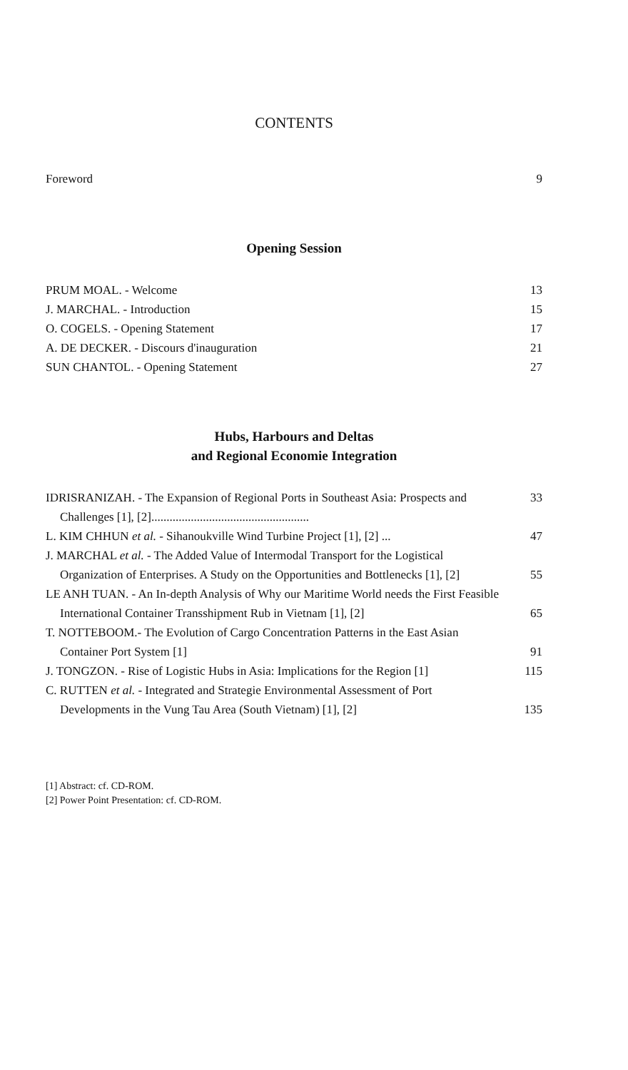CONTENTS
Foreword 9
Opening Session
PRUM MOAL. - Welcome 13
J. MARCHAL. - Introduction 15
O. COGELS. - Opening Statement 17
A. DE DECKER. - Discours d'inauguration 21
SUN CHANTOL. - Opening Statement 27
Hubs, Harbours and Deltas
and Regional Economie Integration
IDRISRANIZAH. - The Expansion of Regional Ports in Southeast Asia: Prospects and Challenges [1], [2].................................................... 33
L. KIM CHHUN et al. - Sihanoukville Wind Turbine Project [1], [2] ... 47
J. MARCHAL et al. - The Added Value of Intermodal Transport for the Logistical Organization of Enterprises. A Study on the Opportunities and Bottlenecks [1], [2] 55
LE ANH TUAN. - An In-depth Analysis of Why our Maritime World needs the First Feasible International Container Transshipment Rub in Vietnam [1], [2] 65
T. NOTTEBOOM.- The Evolution of Cargo Concentration Patterns in the East Asian Container Port System [1] 91
J. TONGZON. - Rise of Logistic Hubs in Asia: Implications for the Region [1] 115
C. RUTTEN et al. - Integrated and Strategie Environmental Assessment of Port Developments in the Vung Tau Area (South Vietnam) [1], [2] 135
[1] Abstract: cf. CD-ROM.
[2] Power Point Presentation: cf. CD-ROM.